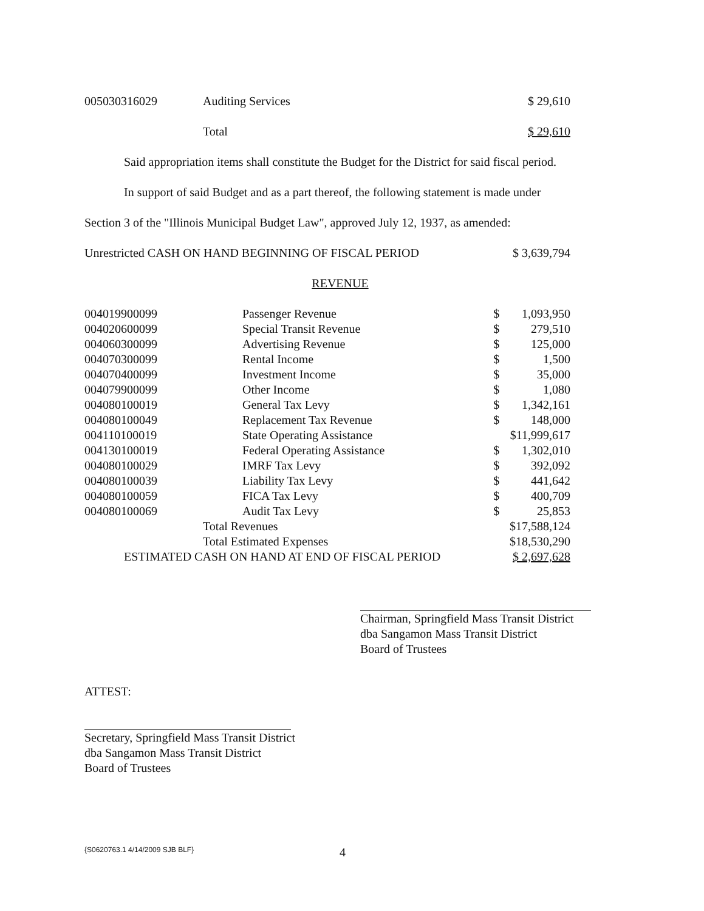| 005030316029 | Auditing Services | $ 29,610 |
| | Total | $ 29,610 |
Said appropriation items shall constitute the Budget for the District for said fiscal period.
In support of said Budget and as a part thereof, the following statement is made under
Section 3 of the "Illinois Municipal Budget Law", approved July 12, 1937, as amended:
| Unrestricted CASH ON HAND BEGINNING OF FISCAL PERIOD | $ 3,639,794 |
REVENUE
| 004019900099 | Passenger Revenue | $ | 1,093,950 |
| 004020600099 | Special Transit Revenue | $ | 279,510 |
| 004060300099 | Advertising Revenue | $ | 125,000 |
| 004070300099 | Rental Income | $ | 1,500 |
| 004070400099 | Investment Income | $ | 35,000 |
| 004079900099 | Other Income | $ | 1,080 |
| 004080100019 | General Tax Levy | $ | 1,342,161 |
| 004080100049 | Replacement Tax Revenue | $ | 148,000 |
| 004110100019 | State Operating Assistance | $11,999,617 | |
| 004130100019 | Federal Operating Assistance | $ | 1,302,010 |
| 004080100029 | IMRF Tax Levy | $ | 392,092 |
| 004080100039 | Liability Tax Levy | $ | 441,642 |
| 004080100059 | FICA Tax Levy | $ | 400,709 |
| 004080100069 | Audit Tax Levy | $ | 25,853 |
| Total Revenues | | $17,588,124 | |
| Total Estimated Expenses | | $18,530,290 | |
| ESTIMATED CASH ON HAND AT END OF FISCAL PERIOD | | $ 2,697,628 | |
Chairman, Springfield Mass Transit District
dba Sangamon Mass Transit District
Board of Trustees
ATTEST:
Secretary, Springfield Mass Transit District
dba Sangamon Mass Transit District
Board of Trustees
{S0620763.1 4/14/2009 SJB BLF} 4